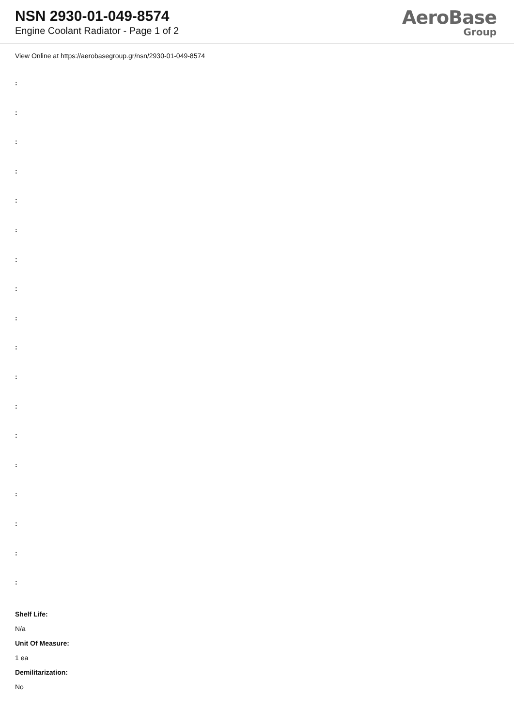NSN 2930-01-049-8574
Engine Coolant Radiator - Page 1 of 2
AeroBase
Group
View Online at https://aerobasegroup.gr/nsn/2930-01-049-8574
:
:
:
:
:
:
:
:
:
:
:
:
:
:
:
:
:
:
Shelf Life:
N/a
Unit Of Measure:
1 ea
Demilitarization:
No